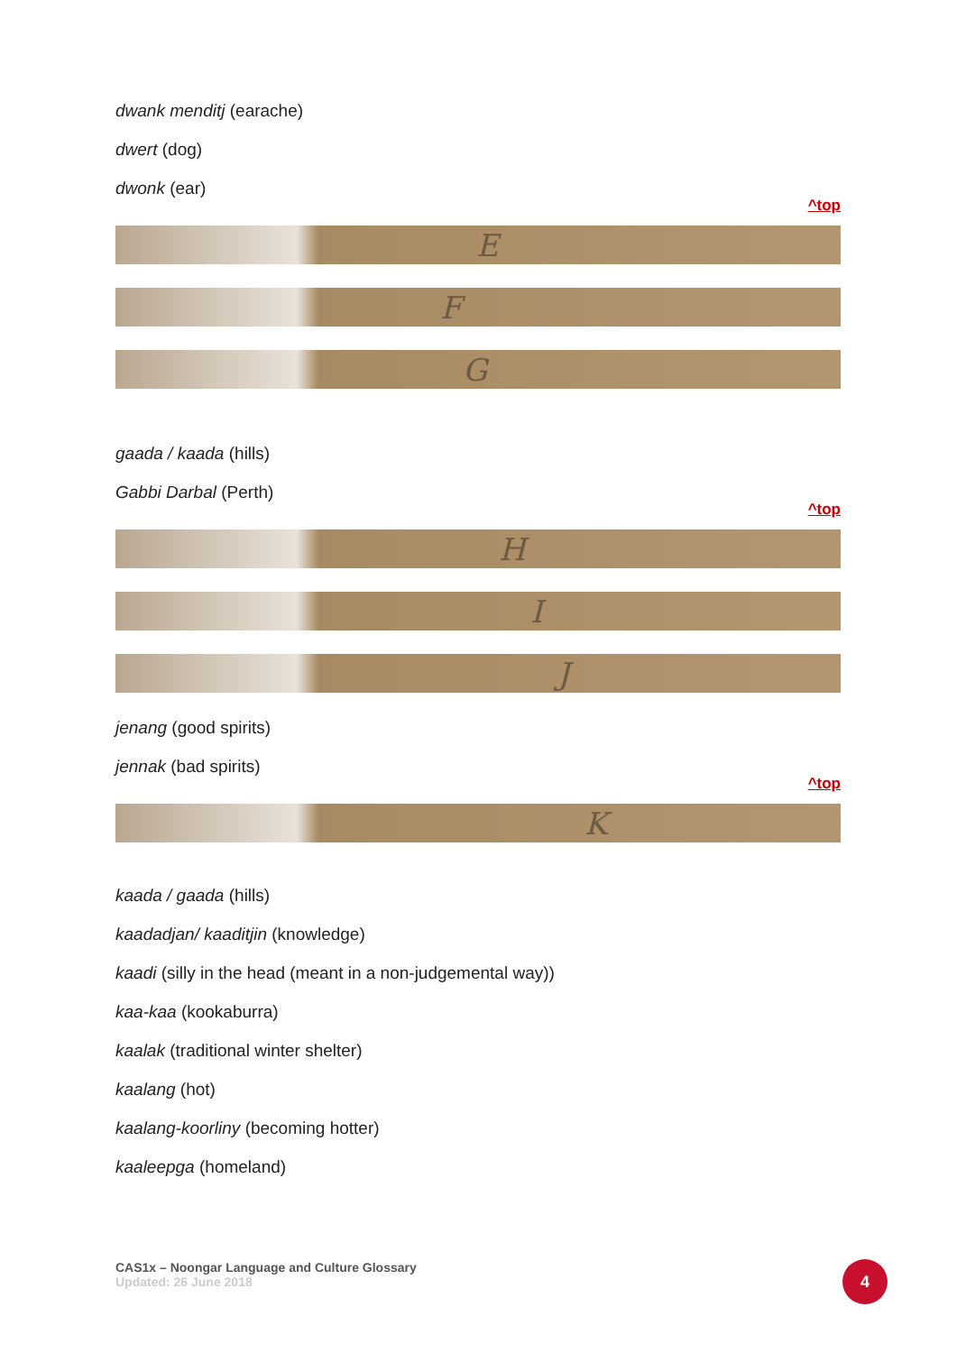dwank menditj (earache)
dwert (dog)
dwonk (ear)
^top
E
F
G
gaada / kaada (hills)
Gabbi Darbal (Perth)
^top
H
I
J
jenang (good spirits)
jennak (bad spirits)
^top
K
kaada / gaada (hills)
kaadadjan/ kaaditjin (knowledge)
kaadi (silly in the head (meant in a non-judgemental way))
kaa-kaa (kookaburra)
kaalak (traditional winter shelter)
kaalang (hot)
kaalang-koorliny (becoming hotter)
kaaleepga (homeland)
CAS1x – Noongar Language and Culture Glossary
Updated: 26 June 2018
4